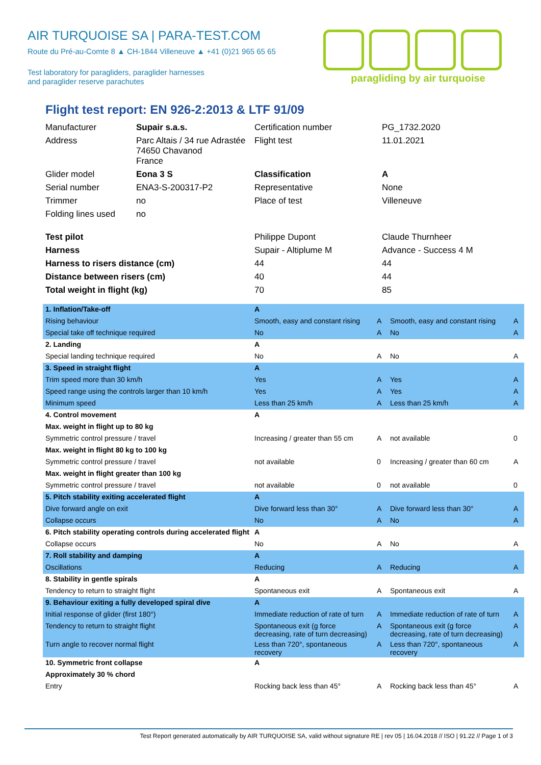AIR TURQUOISE SA | PARA-TEST.COM
Route du Pré-au-Comte 8 ▲ CH-1844 Villeneuve ▲ +41 (0)21 965 65 65
Test laboratory for paragliders, paraglider harnesses
and paraglider reserve parachutes
paragliding by air turquoise
Flight test report: EN 926-2:2013 & LTF 91/09
| Manufacturer | Supair s.a.s. | Certification number | PG_1732.2020 |
| Address | Parc Altais / 34 rue Adrastée 74650 Chavanod France | Flight test | 11.01.2021 |
| Glider model | Eona 3 S | Classification | A |
| Serial number | ENA3-S-200317-P2 | Representative | None |
| Trimmer | no | Place of test | Villeneuve |
| Folding lines used | no | | |
| Test pilot | | Philippe Dupont | Claude Thurnheer |
| Harness | | Supair - Altiplume M | Advance - Success 4 M |
| Harness to risers distance (cm) | | 44 | 44 |
| Distance between risers (cm) | | 40 | 44 |
| Total weight in flight (kg) | | 70 | 85 |
| 1. Inflation/Take-off | A | | | |
| Rising behaviour | Smooth, easy and constant rising | A | Smooth, easy and constant rising | A |
| Special take off technique required | No | A | No | A |
| 2. Landing | A | | | |
| Special landing technique required | No | A | No | A |
| 3. Speed in straight flight | A | | | |
| Trim speed more than 30 km/h | Yes | A | Yes | A |
| Speed range using the controls larger than 10 km/h | Yes | A | Yes | A |
| Minimum speed | Less than 25 km/h | A | Less than 25 km/h | A |
| 4. Control movement | A | | | |
| Max. weight in flight up to 80 kg | | | | |
| Symmetric control pressure / travel | Increasing / greater than 55 cm | A | not available | 0 |
| Max. weight in flight 80 kg to 100 kg | | | | |
| Symmetric control pressure / travel | not available | 0 | Increasing / greater than 60 cm | A |
| Max. weight in flight greater than 100 kg | | | | |
| Symmetric control pressure / travel | not available | 0 | not available | 0 |
| 5. Pitch stability exiting accelerated flight | A | | | |
| Dive forward angle on exit | Dive forward less than 30° | A | Dive forward less than 30° | A |
| Collapse occurs | No | A | No | A |
| 6. Pitch stability operating controls during accelerated flight | A | | | |
| Collapse occurs | No | A | No | A |
| 7. Roll stability and damping | A | | | |
| Oscillations | Reducing | A | Reducing | A |
| 8. Stability in gentle spirals | A | | | |
| Tendency to return to straight flight | Spontaneous exit | A | Spontaneous exit | A |
| 9. Behaviour exiting a fully developed spiral dive | A | | | |
| Initial response of glider (first 180°) | Immediate reduction of rate of turn | A | Immediate reduction of rate of turn | A |
| Tendency to return to straight flight | Spontaneous exit (g force decreasing, rate of turn decreasing) | A | Spontaneous exit (g force decreasing, rate of turn decreasing) | A |
| Turn angle to recover normal flight | Less than 720°, spontaneous recovery | A | Less than 720°, spontaneous recovery | A |
| 10. Symmetric front collapse | A | | | |
| Approximately 30 % chord | | | | |
| Entry | Rocking back less than 45° | A | Rocking back less than 45° | A |
Test Report generated automatically by AIR TURQUOISE SA, valid without signature RE | rev 05 | 16.04.2018 // ISO | 91.22 // Page 1 of 3